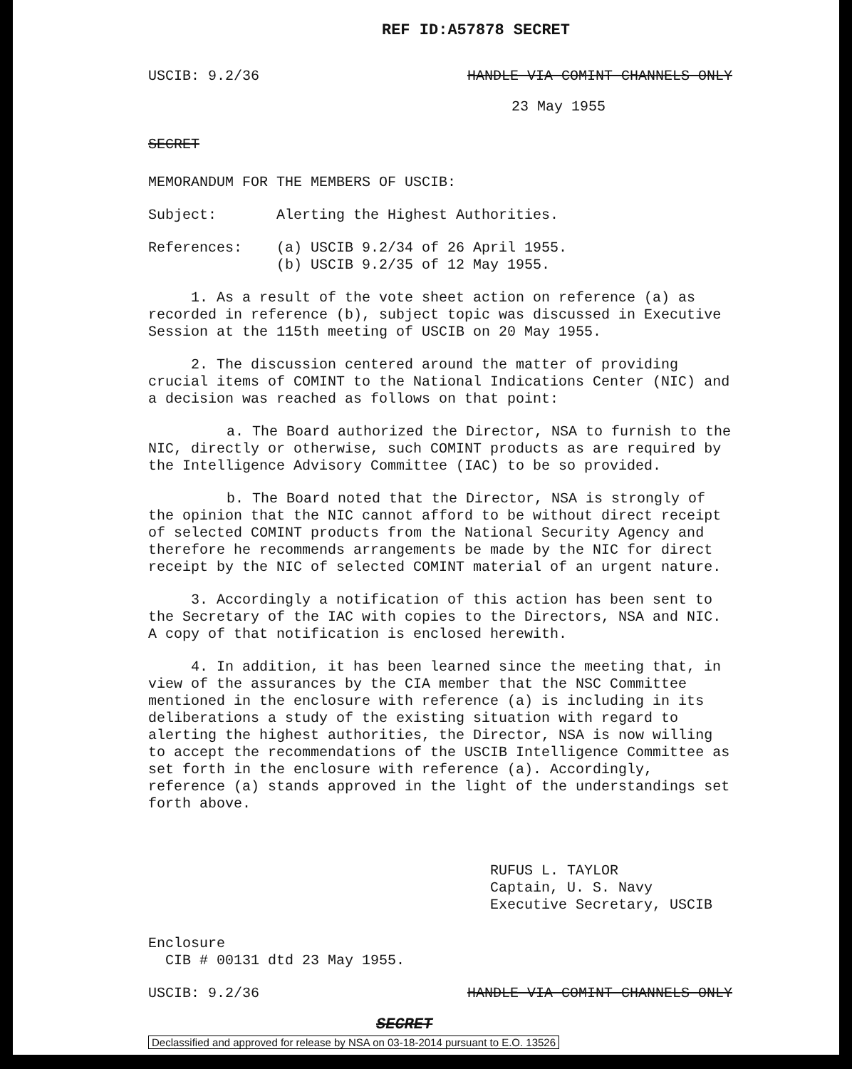REF ID:A57878 SECRET
USCIB: 9.2/36 HANDLE VIA COMINT CHANNELS ONLY
23 May 1955
SECRET
MEMORANDUM FOR THE MEMBERS OF USCIB:
Subject: Alerting the Highest Authorities.
References: (a) USCIB 9.2/34 of 26 April 1955.
(b) USCIB 9.2/35 of 12 May 1955.
1. As a result of the vote sheet action on reference (a) as recorded in reference (b), subject topic was discussed in Executive Session at the 115th meeting of USCIB on 20 May 1955.
2. The discussion centered around the matter of providing crucial items of COMINT to the National Indications Center (NIC) and a decision was reached as follows on that point:
a. The Board authorized the Director, NSA to furnish to the NIC, directly or otherwise, such COMINT products as are required by the Intelligence Advisory Committee (IAC) to be so provided.
b. The Board noted that the Director, NSA is strongly of the opinion that the NIC cannot afford to be without direct receipt of selected COMINT products from the National Security Agency and therefore he recommends arrangements be made by the NIC for direct receipt by the NIC of selected COMINT material of an urgent nature.
3. Accordingly a notification of this action has been sent to the Secretary of the IAC with copies to the Directors, NSA and NIC. A copy of that notification is enclosed herewith.
4. In addition, it has been learned since the meeting that, in view of the assurances by the CIA member that the NSC Committee mentioned in the enclosure with reference (a) is including in its deliberations a study of the existing situation with regard to alerting the highest authorities, the Director, NSA is now willing to accept the recommendations of the USCIB Intelligence Committee as set forth in the enclosure with reference (a). Accordingly, reference (a) stands approved in the light of the understandings set forth above.
RUFUS L. TAYLOR
Captain, U. S. Navy
Executive Secretary, USCIB
Enclosure
CIB # 00131 dtd 23 May 1955.
USCIB: 9.2/36 HANDLE VIA COMINT CHANNELS ONLY
SECRET
Declassified and approved for release by NSA on 03-18-2014 pursuant to E.O. 13526